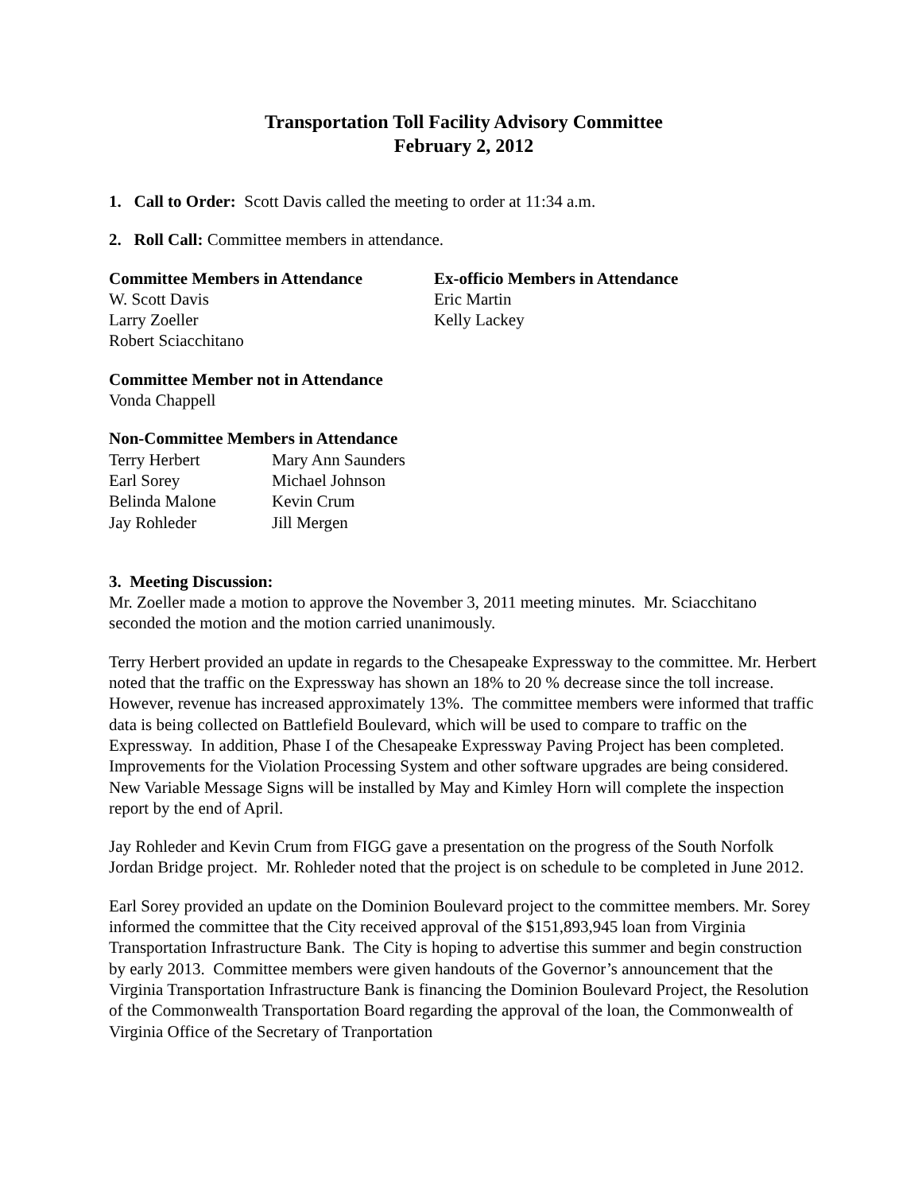Transportation Toll Facility Advisory Committee
February 2, 2012
1. Call to Order: Scott Davis called the meeting to order at 11:34 a.m.
2. Roll Call: Committee members in attendance.
Committee Members in Attendance
W. Scott Davis
Larry Zoeller
Robert Sciacchitano
Ex-officio Members in Attendance
Eric Martin
Kelly Lackey
Committee Member not in Attendance
Vonda Chappell
Non-Committee Members in Attendance
Terry Herbert
Earl Sorey
Belinda Malone
Jay Rohleder
Mary Ann Saunders
Michael Johnson
Kevin Crum
Jill Mergen
3. Meeting Discussion:
Mr. Zoeller made a motion to approve the November 3, 2011 meeting minutes. Mr. Sciacchitano seconded the motion and the motion carried unanimously.
Terry Herbert provided an update in regards to the Chesapeake Expressway to the committee. Mr. Herbert noted that the traffic on the Expressway has shown an 18% to 20 % decrease since the toll increase. However, revenue has increased approximately 13%. The committee members were informed that traffic data is being collected on Battlefield Boulevard, which will be used to compare to traffic on the Expressway. In addition, Phase I of the Chesapeake Expressway Paving Project has been completed. Improvements for the Violation Processing System and other software upgrades are being considered. New Variable Message Signs will be installed by May and Kimley Horn will complete the inspection report by the end of April.
Jay Rohleder and Kevin Crum from FIGG gave a presentation on the progress of the South Norfolk Jordan Bridge project. Mr. Rohleder noted that the project is on schedule to be completed in June 2012.
Earl Sorey provided an update on the Dominion Boulevard project to the committee members. Mr. Sorey informed the committee that the City received approval of the $151,893,945 loan from Virginia Transportation Infrastructure Bank. The City is hoping to advertise this summer and begin construction by early 2013. Committee members were given handouts of the Governor’s announcement that the Virginia Transportation Infrastructure Bank is financing the Dominion Boulevard Project, the Resolution of the Commonwealth Transportation Board regarding the approval of the loan, the Commonwealth of Virginia Office of the Secretary of Tranportation